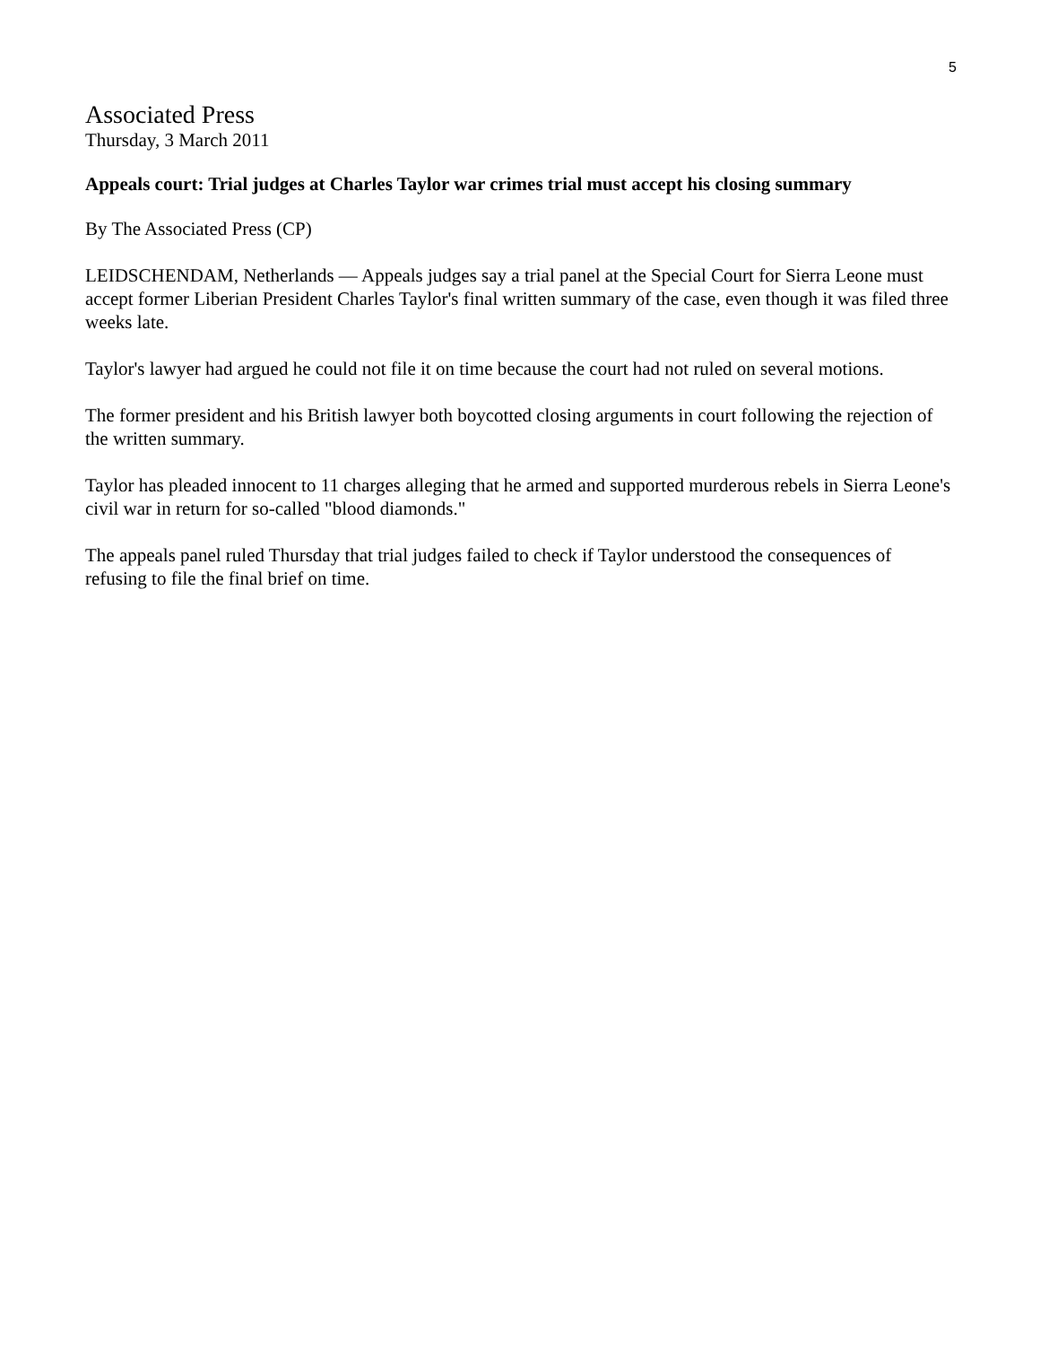5
Associated Press
Thursday, 3 March 2011
Appeals court: Trial judges at Charles Taylor war crimes trial must accept his closing summary
By The Associated Press (CP)
LEIDSCHENDAM, Netherlands — Appeals judges say a trial panel at the Special Court for Sierra Leone must accept former Liberian President Charles Taylor's final written summary of the case, even though it was filed three weeks late.
Taylor's lawyer had argued he could not file it on time because the court had not ruled on several motions.
The former president and his British lawyer both boycotted closing arguments in court following the rejection of the written summary.
Taylor has pleaded innocent to 11 charges alleging that he armed and supported murderous rebels in Sierra Leone's civil war in return for so-called "blood diamonds."
The appeals panel ruled Thursday that trial judges failed to check if Taylor understood the consequences of refusing to file the final brief on time.